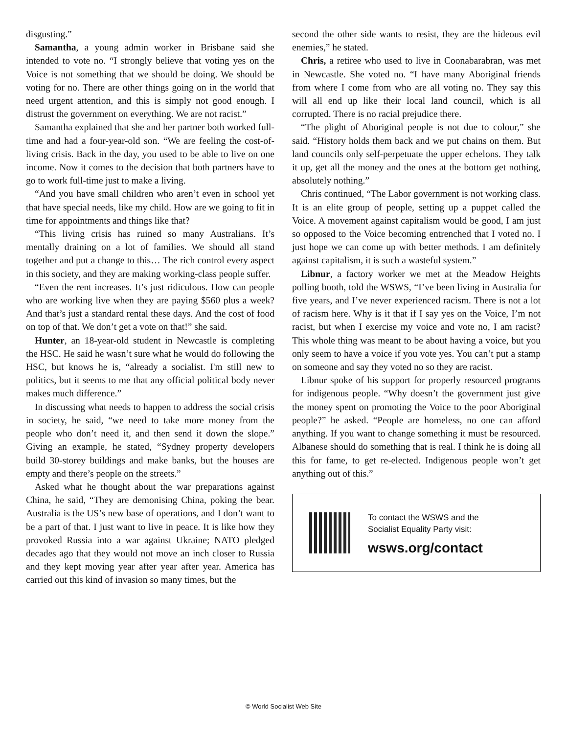disgusting.”
Samantha, a young admin worker in Brisbane said she intended to vote no. “I strongly believe that voting yes on the Voice is not something that we should be doing. We should be voting for no. There are other things going on in the world that need urgent attention, and this is simply not good enough. I distrust the government on everything. We are not racist.”
Samantha explained that she and her partner both worked full-time and had a four-year-old son. “We are feeling the cost-of-living crisis. Back in the day, you used to be able to live on one income. Now it comes to the decision that both partners have to go to work full-time just to make a living.
“And you have small children who aren’t even in school yet that have special needs, like my child. How are we going to fit in time for appointments and things like that?
“This living crisis has ruined so many Australians. It’s mentally draining on a lot of families. We should all stand together and put a change to this… The rich control every aspect in this society, and they are making working-class people suffer.
“Even the rent increases. It’s just ridiculous. How can people who are working live when they are paying $560 plus a week? And that’s just a standard rental these days. And the cost of food on top of that. We don’t get a vote on that!” she said.
Hunter, an 18-year-old student in Newcastle is completing the HSC. He said he wasn’t sure what he would do following the HSC, but knows he is, “already a socialist. I'm still new to politics, but it seems to me that any official political body never makes much difference.”
In discussing what needs to happen to address the social crisis in society, he said, “we need to take more money from the people who don’t need it, and then send it down the slope.” Giving an example, he stated, “Sydney property developers build 30-storey buildings and make banks, but the houses are empty and there’s people on the streets.”
Asked what he thought about the war preparations against China, he said, “They are demonising China, poking the bear. Australia is the US’s new base of operations, and I don’t want to be a part of that. I just want to live in peace. It is like how they provoked Russia into a war against Ukraine; NATO pledged decades ago that they would not move an inch closer to Russia and they kept moving year after year after year. America has carried out this kind of invasion so many times, but the
second the other side wants to resist, they are the hideous evil enemies,” he stated.
Chris, a retiree who used to live in Coonabarabran, was met in Newcastle. She voted no. “I have many Aboriginal friends from where I come from who are all voting no. They say this will all end up like their local land council, which is all corrupted. There is no racial prejudice there.
“The plight of Aboriginal people is not due to colour,” she said. “History holds them back and we put chains on them. But land councils only self-perpetuate the upper echelons. They talk it up, get all the money and the ones at the bottom get nothing, absolutely nothing.”
Chris continued, “The Labor government is not working class. It is an elite group of people, setting up a puppet called the Voice. A movement against capitalism would be good, I am just so opposed to the Voice becoming entrenched that I voted no. I just hope we can come up with better methods. I am definitely against capitalism, it is such a wasteful system.”
Libnur, a factory worker we met at the Meadow Heights polling booth, told the WSWS, “I’ve been living in Australia for five years, and I’ve never experienced racism. There is not a lot of racism here. Why is it that if I say yes on the Voice, I’m not racist, but when I exercise my voice and vote no, I am racist? This whole thing was meant to be about having a voice, but you only seem to have a voice if you vote yes. You can’t put a stamp on someone and say they voted no so they are racist.
Libnur spoke of his support for properly resourced programs for indigenous people. “Why doesn’t the government just give the money spent on promoting the Voice to the poor Aboriginal people?” he asked. “People are homeless, no one can afford anything. If you want to change something it must be resourced. Albanese should do something that is real. I think he is doing all this for fame, to get re-elected. Indigenous people won’t get anything out of this.”
To contact the WSWS and the
Socialist Equality Party visit:
wsws.org/contact
© World Socialist Web Site